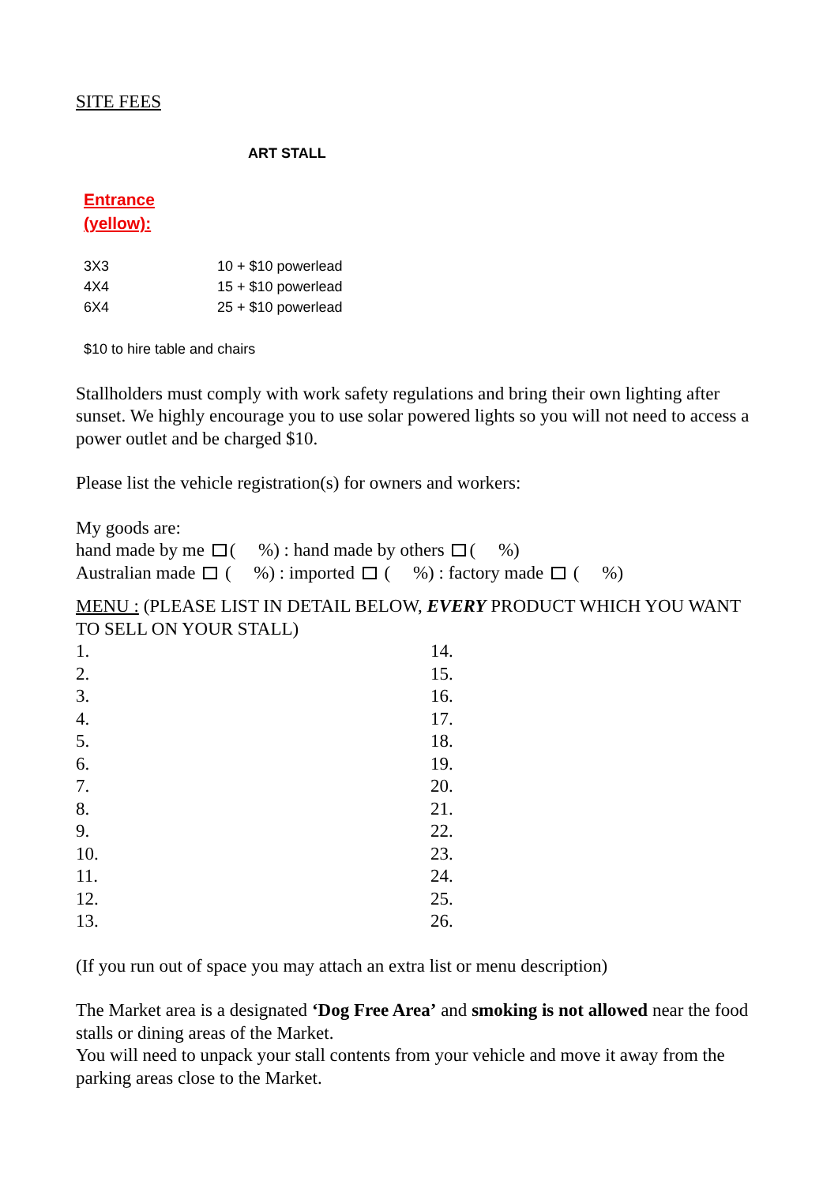SITE FEES
ART STALL
Entrance
(yellow):
| 3X3 | 10 + $10 powerlead |
| 4X4 | 15 + $10 powerlead |
| 6X4 | 25 + $10 powerlead |
$10 to hire table and chairs
Stallholders must comply with work safety regulations and bring their own lighting after sunset. We highly encourage you to use solar powered lights so you will not need to access a power outlet and be charged $10.
Please list the vehicle registration(s) for owners and workers:
My goods are:
hand made by me ( %) : hand made by others ( %)
Australian made ( %) : imported ( %) : factory made ( %)
MENU : (PLEASE LIST IN DETAIL BELOW, EVERY PRODUCT WHICH YOU WANT TO SELL ON YOUR STALL)
| 1. | 14. |
| 2. | 15. |
| 3. | 16. |
| 4. | 17. |
| 5. | 18. |
| 6. | 19. |
| 7. | 20. |
| 8. | 21. |
| 9. | 22. |
| 10. | 23. |
| 11. | 24. |
| 12. | 25. |
| 13. | 26. |
(If you run out of space you may attach an extra list or menu description)
The Market area is a designated ‘Dog Free Area’ and smoking is not allowed near the food stalls or dining areas of the Market.
You will need to unpack your stall contents from your vehicle and move it away from the parking areas close to the Market.